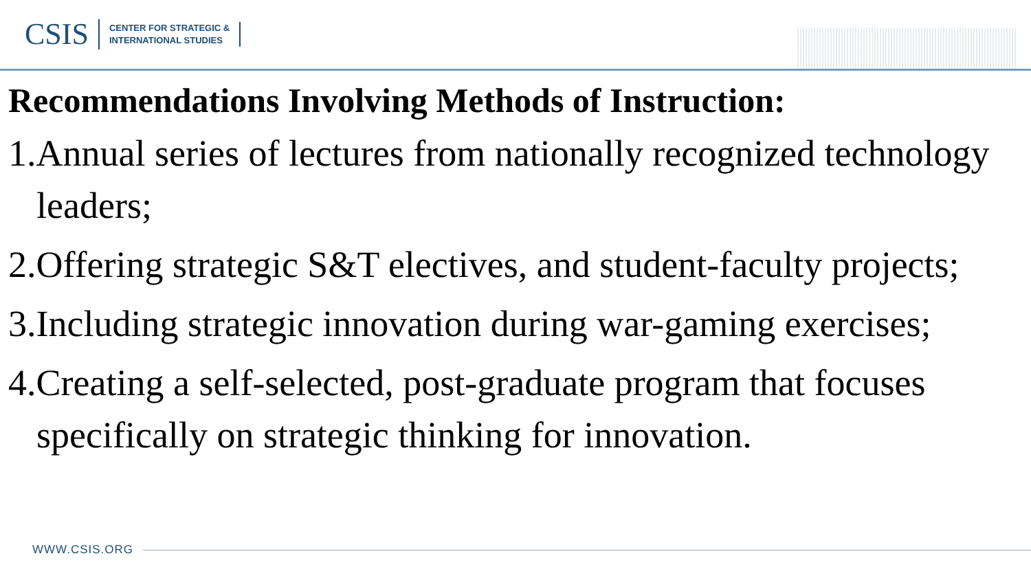CSIS
CENTER FOR STRATEGIC &
INTERNATIONAL STUDIES
Recommendations Involving Methods of Instruction:
1.Annual series of lectures from nationally recognized technology leaders;
2.Offering strategic S&T electives, and student-faculty projects;
3.Including strategic innovation during war-gaming exercises;
4.Creating a self-selected, post-graduate program that focuses specifically on strategic thinking for innovation.
WWW.CSIS.ORG